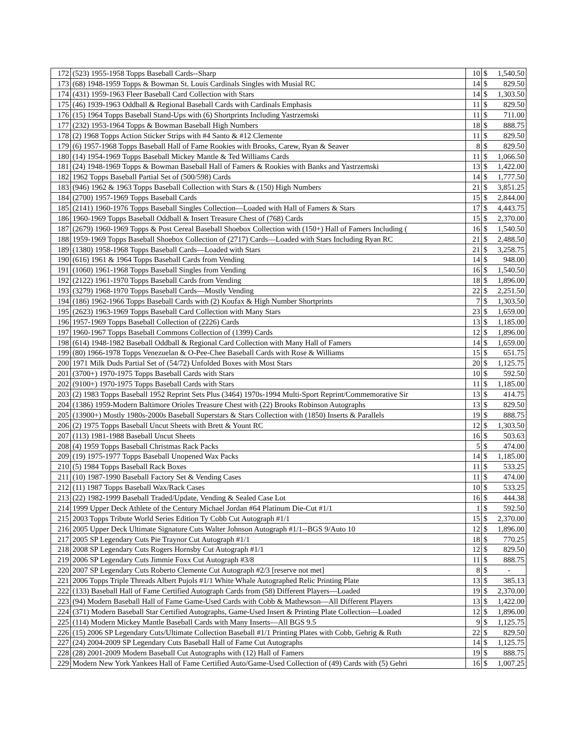| 172 | (523) 1955-1958 Topps Baseball Cards--Sharp | 10 | $ | 1,540.50 |
| 173 | (68) 1948-1959 Topps & Bowman St. Louis Cardinals Singles with Musial RC | 14 | $ | 829.50 |
| 174 | (431) 1959-1963 Fleer Baseball Card Collection with Stars | 14 | $ | 1,303.50 |
| 175 | (46) 1939-1963 Oddball & Regional Baseball Cards with Cardinals Emphasis | 11 | $ | 829.50 |
| 176 | (15) 1964 Topps Baseball Stand-Ups with (6) Shortprints Including Yastrzemski | 11 | $ | 711.00 |
| 177 | (232) 1953-1964 Topps & Bowman Baseball High Numbers | 18 | $ | 888.75 |
| 178 | (2) 1968 Topps Action Sticker Strips with #4 Santo & #12 Clemente | 11 | $ | 829.50 |
| 179 | (6) 1957-1968 Topps Baseball Hall of Fame Rookies with Brooks, Carew, Ryan & Seaver | 8 | $ | 829.50 |
| 180 | (14) 1954-1969 Topps Baseball Mickey Mantle & Ted Williams Cards | 11 | $ | 1,066.50 |
| 181 | (24) 1948-1969 Topps & Bowman Baseball Hall of Famers & Rookies with Banks and Yastrzemski | 13 | $ | 1,422.00 |
| 182 | 1962 Topps Baseball Partial Set of (500/598) Cards | 14 | $ | 1,777.50 |
| 183 | (946) 1962 & 1963 Topps Baseball Collection with Stars & (150) High Numbers | 21 | $ | 3,851.25 |
| 184 | (2700) 1957-1969 Topps Baseball Cards | 15 | $ | 2,844.00 |
| 185 | (2141) 1960-1976 Topps Baseball Singles Collection—Loaded with Hall of Famers & Stars | 17 | $ | 4,443.75 |
| 186 | 1960-1969 Topps Baseball Oddball & Insert Treasure Chest of (768) Cards | 15 | $ | 2,370.00 |
| 187 | (2679) 1960-1969 Topps & Post Cereal Baseball Shoebox Collection with (150+) Hall of Famers Including ( | 16 | $ | 1,540.50 |
| 188 | 1959-1969 Topps Baseball Shoebox Collection of (2717) Cards—Loaded with Stars Including Ryan RC | 21 | $ | 2,488.50 |
| 189 | (1380) 1958-1968 Topps Baseball Cards—Loaded with Stars | 21 | $ | 3,258.75 |
| 190 | (616) 1961 & 1964 Topps Baseball Cards from Vending | 14 | $ | 948.00 |
| 191 | (1060) 1961-1968 Topps Baseball Singles from Vending | 16 | $ | 1,540.50 |
| 192 | (2122) 1961-1970 Topps Baseball Cards from Vending | 18 | $ | 1,896.00 |
| 193 | (3279) 1968-1970 Topps Baseball Cards—Mostly Vending | 22 | $ | 2,251.50 |
| 194 | (186) 1962-1966 Topps Baseball Cards with (2) Koufax & High Number Shortprints | 7 | $ | 1,303.50 |
| 195 | (2623) 1963-1969 Topps Baseball Card Collection with Many Stars | 23 | $ | 1,659.00 |
| 196 | 1957-1969 Topps Baseball Collection of (2226) Cards | 13 | $ | 1,185.00 |
| 197 | 1960-1967 Topps Baseball Commons Collection of (1399) Cards | 12 | $ | 1,896.00 |
| 198 | (614) 1948-1982 Baseball Oddball & Regional Card Collection with Many Hall of Famers | 14 | $ | 1,659.00 |
| 199 | (80) 1966-1978 Topps Venezuelan & O-Pee-Chee Baseball Cards with Rose & Williams | 15 | $ | 651.75 |
| 200 | 1971 Milk Duds Partial Set of (54/72) Unfolded Boxes with Most Stars | 20 | $ | 1,125.75 |
| 201 | (3700+) 1970-1975 Topps Baseball Cards with Stars | 10 | $ | 592.50 |
| 202 | (9100+) 1970-1975 Topps Baseball Cards with Stars | 11 | $ | 1,185.00 |
| 203 | (2) 1983 Topps Baseball 1952 Reprint Sets Plus (3464) 1970s-1994 Multi-Sport Reprint/Commemorative Sir | 13 | $ | 414.75 |
| 204 | (1386) 1959-Modern Baltimore Orioles Treasure Chest with (22) Brooks Robinson Autographs | 13 | $ | 829.50 |
| 205 | (13900+) Mostly 1980s-2000s Baseball Superstars & Stars Collection with (1850) Inserts & Parallels | 19 | $ | 888.75 |
| 206 | (2) 1975 Topps Baseball Uncut Sheets with Brett & Yount RC | 12 | $ | 1,303.50 |
| 207 | (113) 1981-1988 Baseball Uncut Sheets | 16 | $ | 503.63 |
| 208 | (4) 1959 Topps Baseball Christmas Rack Packs | 5 | $ | 474.00 |
| 209 | (19) 1975-1977 Topps Baseball Unopened Wax Packs | 14 | $ | 1,185.00 |
| 210 | (5) 1984 Topps Baseball Rack Boxes | 11 | $ | 533.25 |
| 211 | (10) 1987-1990 Baseball Factory Set & Vending Cases | 11 | $ | 474.00 |
| 212 | (11) 1987 Topps Baseball Wax/Rack Cases | 10 | $ | 533.25 |
| 213 | (22) 1982-1999 Baseball Traded/Update, Vending & Sealed Case Lot | 16 | $ | 444.38 |
| 214 | 1999 Upper Deck Athlete of the Century Michael Jordan #64 Platinum Die-Cut #1/1 | 1 | $ | 592.50 |
| 215 | 2003 Topps Tribute World Series Edition Ty Cobb Cut Autograph #1/1 | 15 | $ | 2,370.00 |
| 216 | 2005 Upper Deck Ultimate Signature Cuts Walter Johnson Autograph #1/1--BGS 9/Auto 10 | 12 | $ | 1,896.00 |
| 217 | 2005 SP Legendary Cuts Pie Traynor Cut Autograph #1/1 | 18 | $ | 770.25 |
| 218 | 2008 SP Legendary Cuts Rogers Hornsby Cut Autograph #1/1 | 12 | $ | 829.50 |
| 219 | 2006 SP Legendary Cuts Jimmie Foxx Cut Autograph #3/8 | 11 | $ | 888.75 |
| 220 | 2007 SP Legendary Cuts Roberto Clemente Cut Autograph #2/3 [reserve not met] | 8 | $ | - |
| 221 | 2006 Topps Triple Threads Albert Pujols #1/1 White Whale Autographed Relic Printing Plate | 13 | $ | 385.13 |
| 222 | (133) Baseball Hall of Fame Certified Autograph Cards from (58) Different Players—Loaded | 19 | $ | 2,370.00 |
| 223 | (94) Modern Baseball Hall of Fame Game-Used Cards with Cobb & Mathewson—All Different Players | 13 | $ | 1,422.00 |
| 224 | (371) Modern Baseball Star Certified Autographs, Game-Used Insert & Printing Plate Collection—Loaded | 12 | $ | 1,896.00 |
| 225 | (114) Modern Mickey Mantle Baseball Cards with Many Inserts—All BGS 9.5 | 9 | $ | 1,125.75 |
| 226 | (15) 2006 SP Legendary Cuts/Ultimate Collection Baseball #1/1 Printing Plates with Cobb, Gehrig & Ruth | 22 | $ | 829.50 |
| 227 | (24) 2004-2009 SP Legendary Cuts Baseball Hall of Fame Cut Autographs | 14 | $ | 1,125.75 |
| 228 | (28) 2001-2009 Modern Baseball Cut Autographs with (12) Hall of Famers | 19 | $ | 888.75 |
| 229 | Modern New York Yankees Hall of Fame Certified Auto/Game-Used Collection of (49) Cards with (5) Gehri | 16 | $ | 1,007.25 |